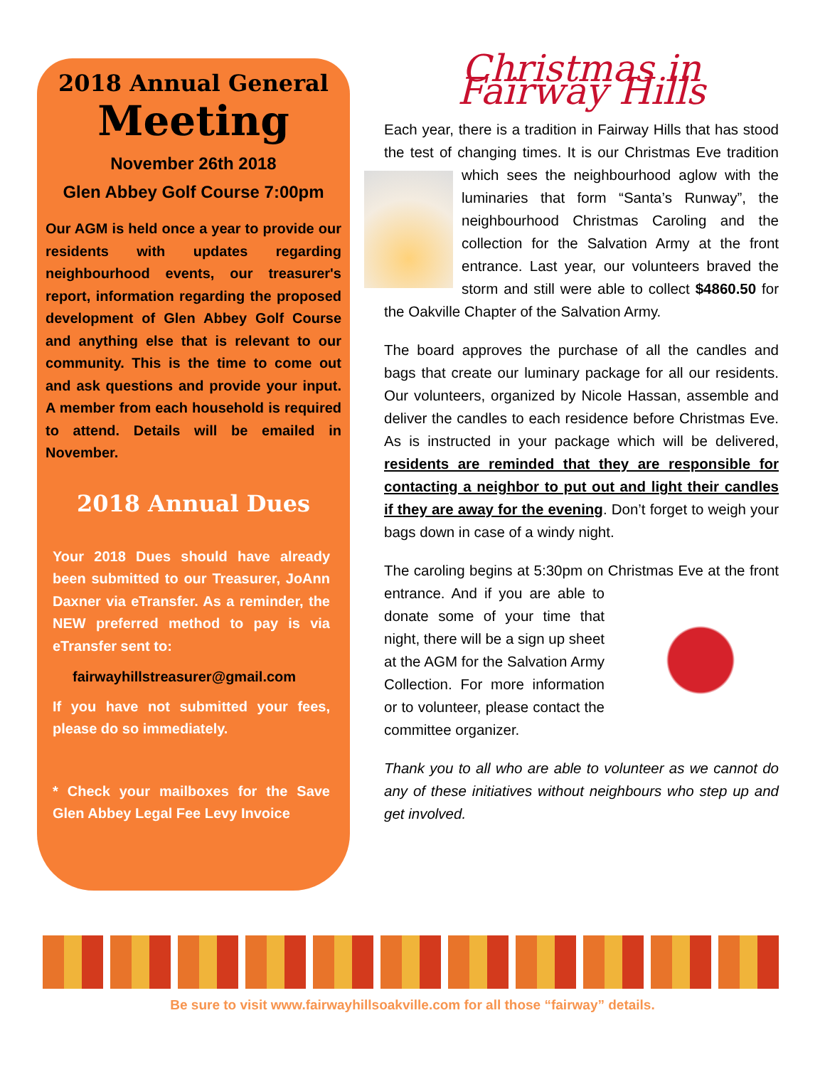2018 Annual General
Meeting
November 26th 2018
Glen Abbey Golf Course 7:00pm
Our AGM is held once a year to provide our residents with updates regarding neighbourhood events, our treasurer's report, information regarding the proposed development of Glen Abbey Golf Course and anything else that is relevant to our community. This is the time to come out and ask questions and provide your input. A member from each household is required to attend. Details will be emailed in November.
2018 Annual Dues
Your 2018 Dues should have already been submitted to our Treasurer, JoAnn Daxner via eTransfer. As a reminder, the NEW preferred method to pay is via eTransfer sent to:
fairwayhillstreasurer@gmail.com
If you have not submitted your fees, please do so immediately.
* Check your mailboxes for the Save Glen Abbey Legal Fee Levy Invoice
Christmas in Fairway Hills
Each year, there is a tradition in Fairway Hills that has stood the test of changing times. It is our Christmas Eve tradition which sees the neighbourhood aglow with the luminaries that form “Santa’s Runway”, the neighbourhood Christmas Caroling and the collection for the Salvation Army at the front entrance. Last year, our volunteers braved the storm and still were able to collect $4860.50 for the Oakville Chapter of the Salvation Army.
The board approves the purchase of all the candles and bags that create our luminary package for all our residents. Our volunteers, organized by Nicole Hassan, assemble and deliver the candles to each residence before Christmas Eve. As is instructed in your package which will be delivered, residents are reminded that they are responsible for contacting a neighbor to put out and light their candles if they are away for the evening. Don’t forget to weigh your bags down in case of a windy night.
The caroling begins at 5:30pm on Christmas Eve at the front entrance. And if you are able to donate some of your time that night, there will be a sign up sheet at the AGM for the Salvation Army Collection. For more information or to volunteer, please contact the committee organizer.
Thank you to all who are able to volunteer as we cannot do any of these initiatives without neighbours who step up and get involved.
Be sure to visit www.fairwayhillsoakville.com for all those “fairway” details.